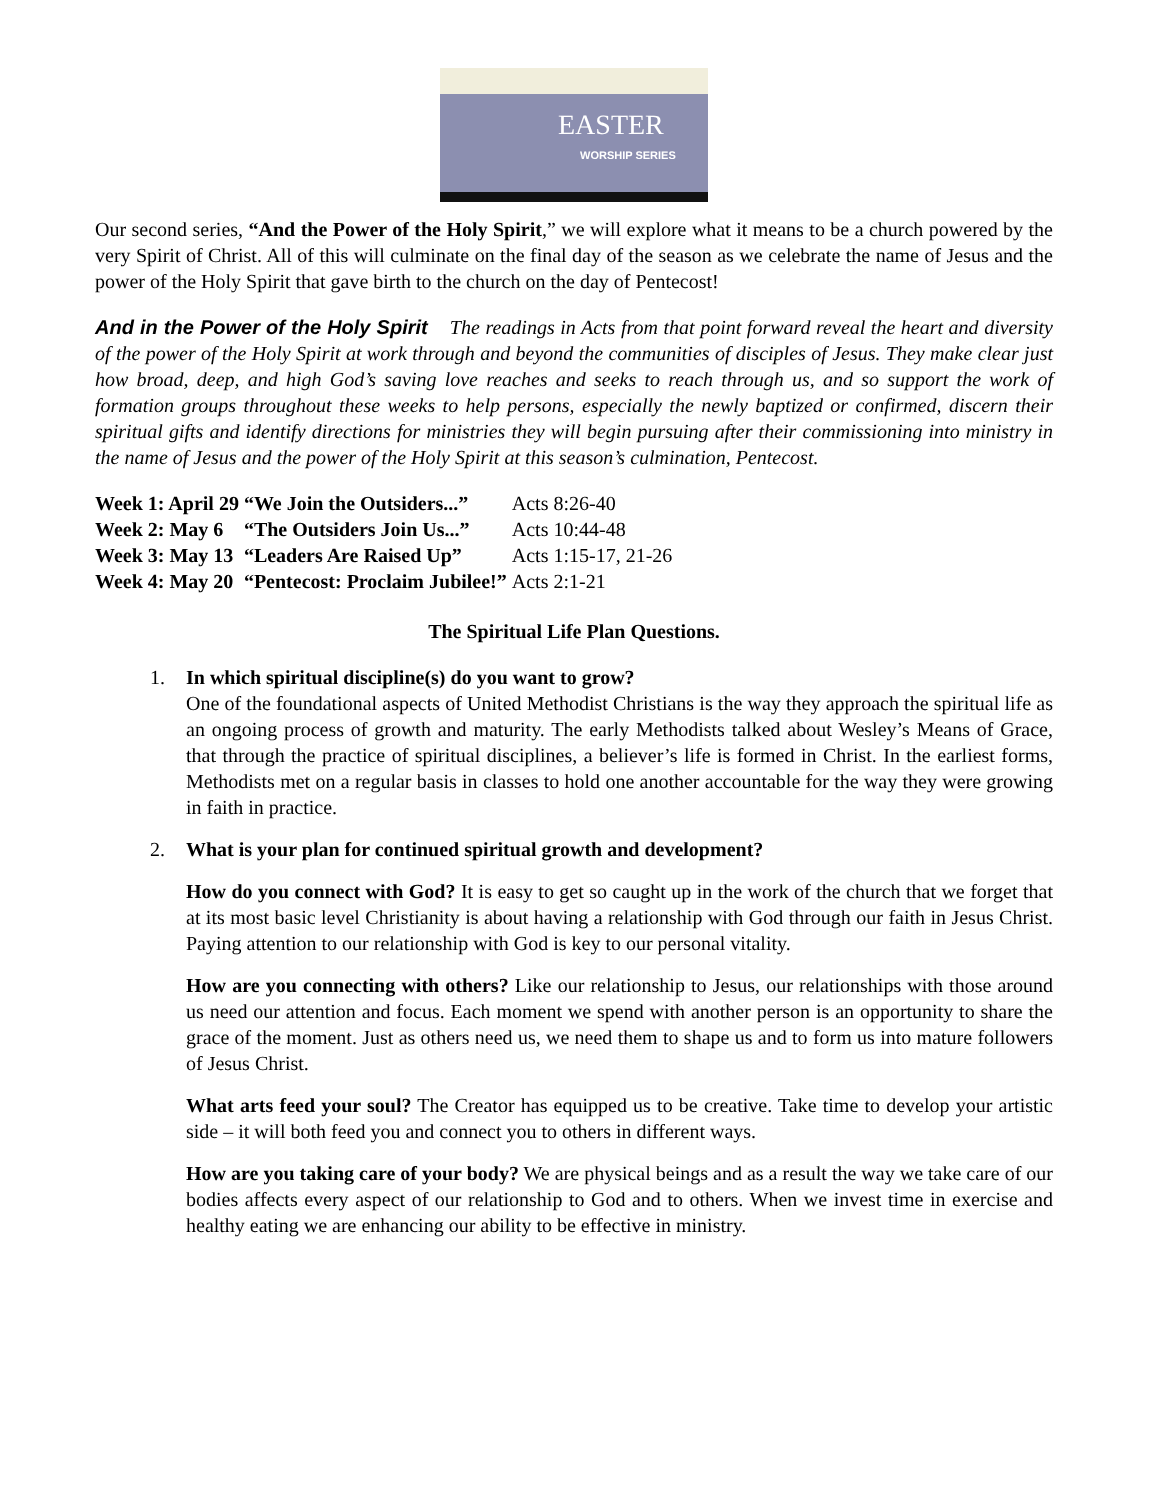EASTER
WORSHIP SERIES
Our second series, “And the Power of the Holy Spirit,” we will explore what it means to be a church powered by the very Spirit of Christ. All of this will culminate on the final day of the season as we celebrate the name of Jesus and the power of the Holy Spirit that gave birth to the church on the day of Pentecost!
And in the Power of the Holy Spirit The readings in Acts from that point forward reveal the heart and diversity of the power of the Holy Spirit at work through and beyond the communities of disciples of Jesus. They make clear just how broad, deep, and high God’s saving love reaches and seeks to reach through us, and so support the work of formation groups throughout these weeks to help persons, especially the newly baptized or confirmed, discern their spiritual gifts and identify directions for ministries they will begin pursuing after their commissioning into ministry in the name of Jesus and the power of the Holy Spirit at this season’s culmination, Pentecost.
| Week 1: April 29 | “We Join the Outsiders...” | Acts 8:26-40 |
| Week 2: May 6 | “The Outsiders Join Us...” | Acts 10:44-48 |
| Week 3: May 13 | “Leaders Are Raised Up” | Acts 1:15-17, 21-26 |
| Week 4: May 20 | “Pentecost: Proclaim Jubilee!” | Acts 2:1-21 |
The Spiritual Life Plan Questions.
1. In which spiritual discipline(s) do you want to grow?
One of the foundational aspects of United Methodist Christians is the way they approach the spiritual life as an ongoing process of growth and maturity. The early Methodists talked about Wesley’s Means of Grace, that through the practice of spiritual disciplines, a believer’s life is formed in Christ. In the earliest forms, Methodists met on a regular basis in classes to hold one another accountable for the way they were growing in faith in practice.
2. What is your plan for continued spiritual growth and development?
How do you connect with God? It is easy to get so caught up in the work of the church that we forget that at its most basic level Christianity is about having a relationship with God through our faith in Jesus Christ. Paying attention to our relationship with God is key to our personal vitality.
How are you connecting with others? Like our relationship to Jesus, our relationships with those around us need our attention and focus. Each moment we spend with another person is an opportunity to share the grace of the moment. Just as others need us, we need them to shape us and to form us into mature followers of Jesus Christ.
What arts feed your soul? The Creator has equipped us to be creative. Take time to develop your artistic side – it will both feed you and connect you to others in different ways.
How are you taking care of your body? We are physical beings and as a result the way we take care of our bodies affects every aspect of our relationship to God and to others. When we invest time in exercise and healthy eating we are enhancing our ability to be effective in ministry.